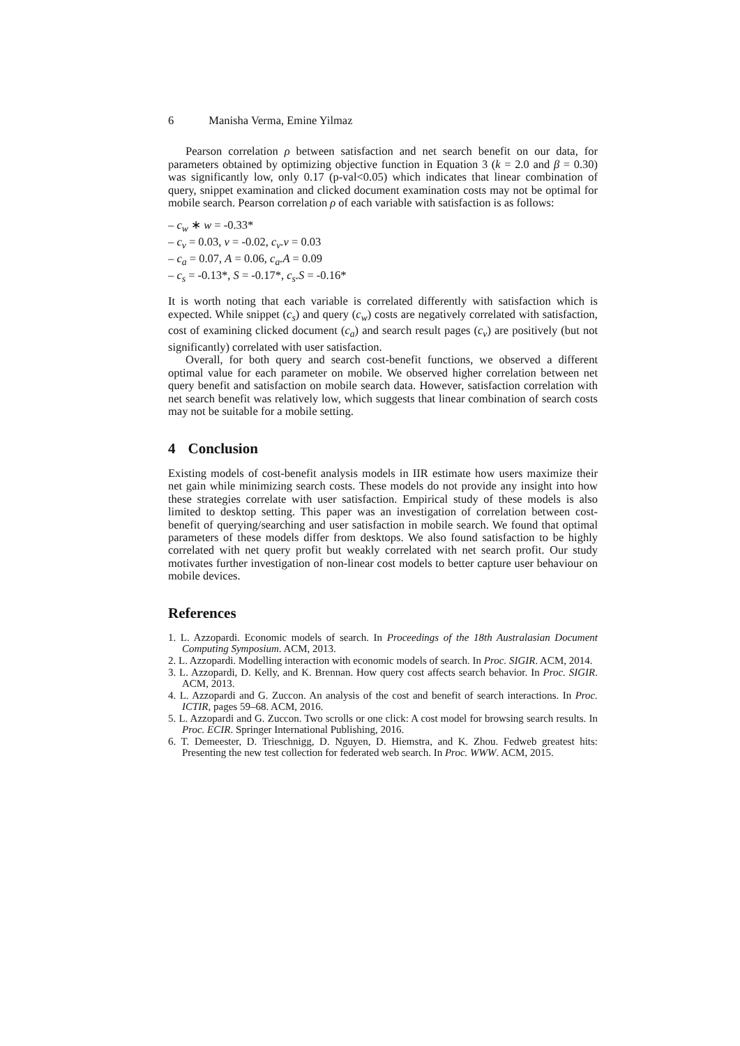6 Manisha Verma, Emine Yilmaz
Pearson correlation ρ between satisfaction and net search benefit on our data, for parameters obtained by optimizing objective function in Equation 3 (k = 2.0 and β = 0.30) was significantly low, only 0.17 (p-val<0.05) which indicates that linear combination of query, snippet examination and clicked document examination costs may not be optimal for mobile search. Pearson correlation ρ of each variable with satisfaction is as follows:
– c<sub>w</sub> ∗ w = -0.33*
– c<sub>v</sub> = 0.03, v = -0.02, c<sub>v</sub>.v = 0.03
– c<sub>a</sub> = 0.07, A = 0.06, c<sub>a</sub>.A = 0.09
– c<sub>s</sub> = -0.13*, S = -0.17*, c<sub>s</sub>.S = -0.16*
It is worth noting that each variable is correlated differently with satisfaction which is expected. While snippet (c<sub>s</sub>) and query (c<sub>w</sub>) costs are negatively correlated with satisfaction, cost of examining clicked document (c<sub>a</sub>) and search result pages (c<sub>v</sub>) are positively (but not significantly) correlated with user satisfaction.
Overall, for both query and search cost-benefit functions, we observed a different optimal value for each parameter on mobile. We observed higher correlation between net query benefit and satisfaction on mobile search data. However, satisfaction correlation with net search benefit was relatively low, which suggests that linear combination of search costs may not be suitable for a mobile setting.
4 Conclusion
Existing models of cost-benefit analysis models in IIR estimate how users maximize their net gain while minimizing search costs. These models do not provide any insight into how these strategies correlate with user satisfaction. Empirical study of these models is also limited to desktop setting. This paper was an investigation of correlation between cost-benefit of querying/searching and user satisfaction in mobile search. We found that optimal parameters of these models differ from desktops. We also found satisfaction to be highly correlated with net query profit but weakly correlated with net search profit. Our study motivates further investigation of non-linear cost models to better capture user behaviour on mobile devices.
References
1. L. Azzopardi. Economic models of search. In Proceedings of the 18th Australasian Document Computing Symposium. ACM, 2013.
2. L. Azzopardi. Modelling interaction with economic models of search. In Proc. SIGIR. ACM, 2014.
3. L. Azzopardi, D. Kelly, and K. Brennan. How query cost affects search behavior. In Proc. SIGIR. ACM, 2013.
4. L. Azzopardi and G. Zuccon. An analysis of the cost and benefit of search interactions. In Proc. ICTIR, pages 59–68. ACM, 2016.
5. L. Azzopardi and G. Zuccon. Two scrolls or one click: A cost model for browsing search results. In Proc. ECIR. Springer International Publishing, 2016.
6. T. Demeester, D. Trieschnigg, D. Nguyen, D. Hiemstra, and K. Zhou. Fedweb greatest hits: Presenting the new test collection for federated web search. In Proc. WWW. ACM, 2015.